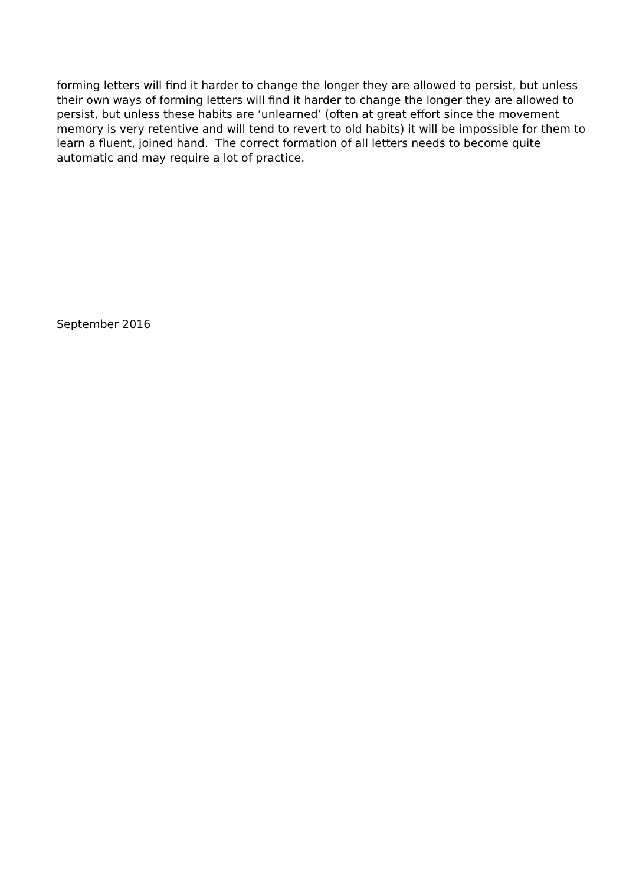forming letters will find it harder to change the longer they are allowed to persist, but unless their own ways of forming letters will find it harder to change the longer they are allowed to persist, but unless these habits are ‘unlearned’ (often at great effort since the movement memory is very retentive and will tend to revert to old habits) it will be impossible for them to learn a fluent, joined hand. The correct formation of all letters needs to become quite automatic and may require a lot of practice.
September 2016